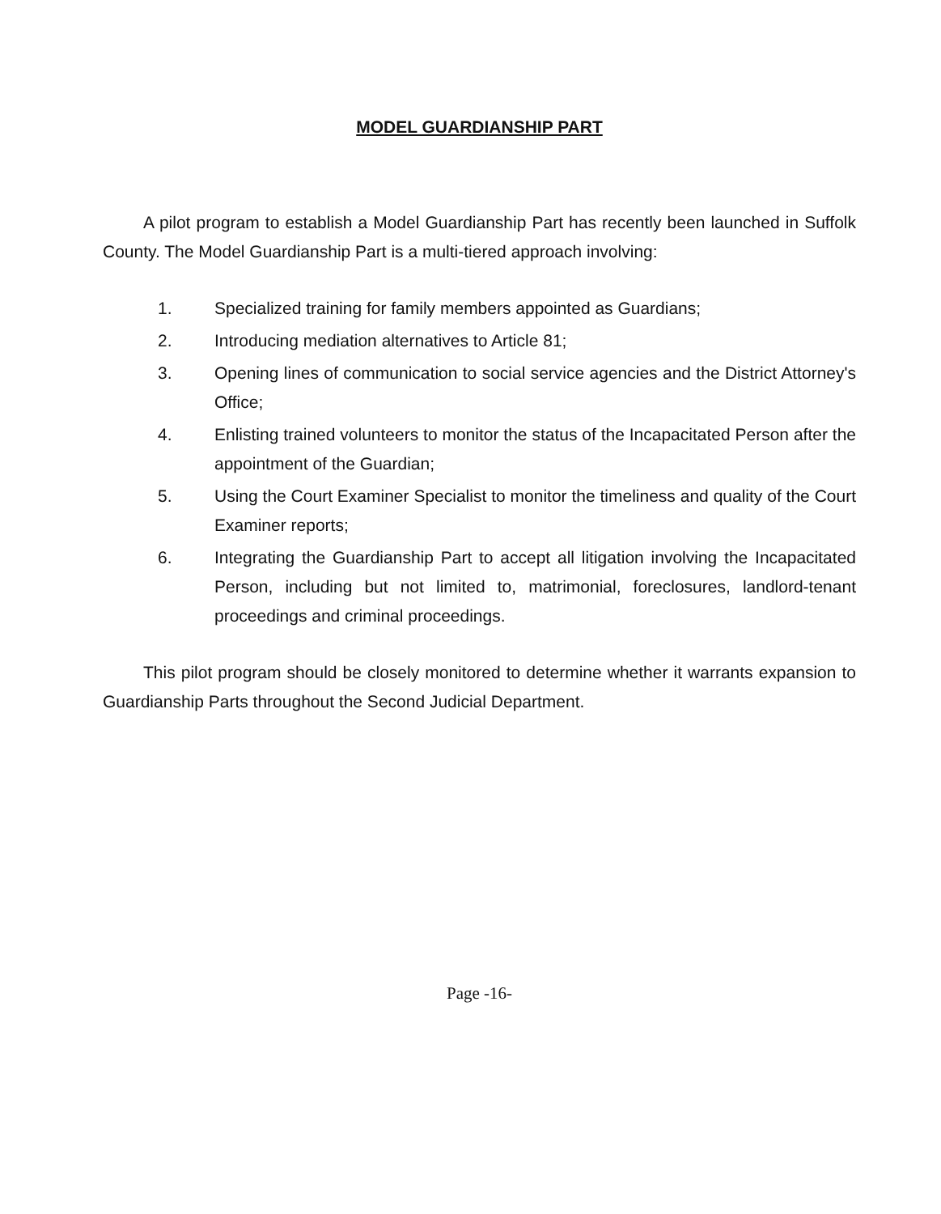MODEL GUARDIANSHIP PART
A pilot program to establish a Model Guardianship Part has recently been launched in Suffolk County. The Model Guardianship Part is a multi-tiered approach involving:
1. Specialized training for family members appointed as Guardians;
2. Introducing mediation alternatives to Article 81;
3. Opening lines of communication to social service agencies and the District Attorney's Office;
4. Enlisting trained volunteers to monitor the status of the Incapacitated Person after the appointment of the Guardian;
5. Using the Court Examiner Specialist to monitor the timeliness and quality of the Court Examiner reports;
6. Integrating the Guardianship Part to accept all litigation involving the Incapacitated Person, including but not limited to, matrimonial, foreclosures, landlord-tenant proceedings and criminal proceedings.
This pilot program should be closely monitored to determine whether it warrants expansion to Guardianship Parts throughout the Second Judicial Department.
Page -16-